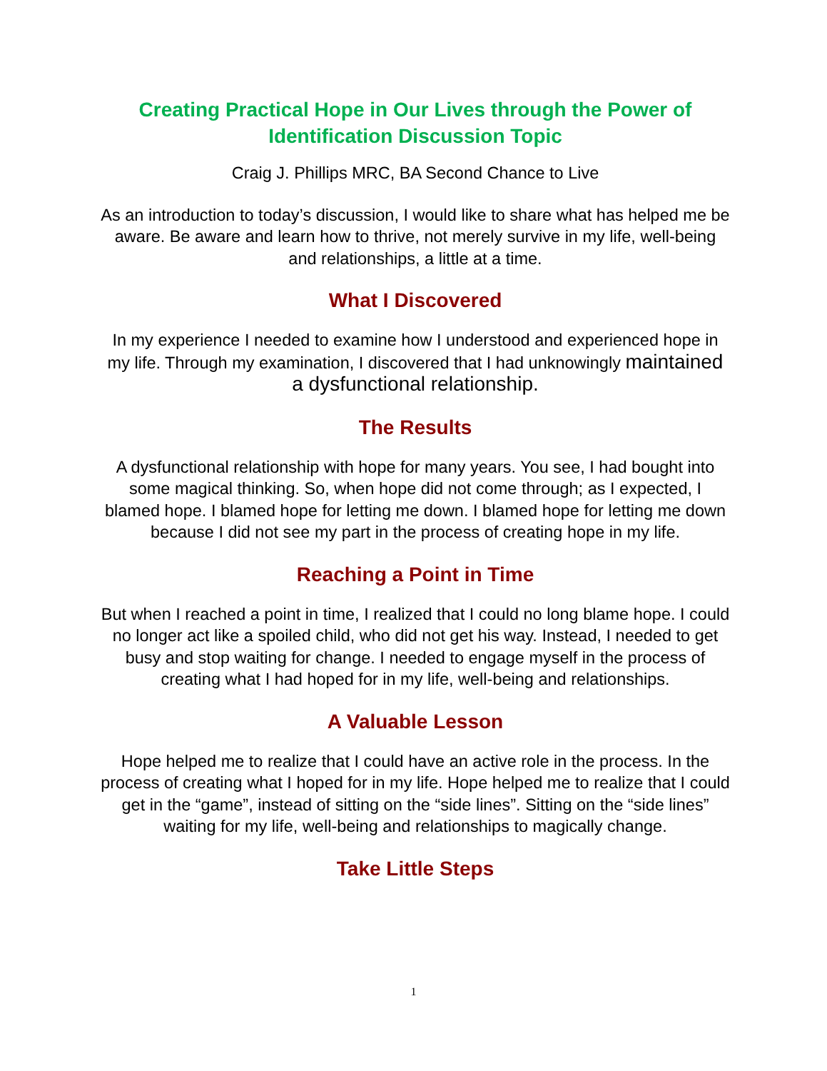Creating Practical Hope in Our Lives through the Power of Identification Discussion Topic
Craig J. Phillips MRC, BA Second Chance to Live
As an introduction to today’s discussion, I would like to share what has helped me be aware. Be aware and learn how to thrive, not merely survive in my life, well-being and relationships, a little at a time.
What I Discovered
In my experience I needed to examine how I understood and experienced hope in my life. Through my examination, I discovered that I had unknowingly maintained a dysfunctional relationship.
The Results
A dysfunctional relationship with hope for many years. You see, I had bought into some magical thinking. So, when hope did not come through; as I expected, I blamed hope. I blamed hope for letting me down. I blamed hope for letting me down because I did not see my part in the process of creating hope in my life.
Reaching a Point in Time
But when I reached a point in time, I realized that I could no long blame hope. I could no longer act like a spoiled child, who did not get his way. Instead, I needed to get busy and stop waiting for change. I needed to engage myself in the process of creating what I had hoped for in my life, well-being and relationships.
A Valuable Lesson
Hope helped me to realize that I could have an active role in the process. In the process of creating what I hoped for in my life. Hope helped me to realize that I could get in the “game”, instead of sitting on the “side lines”. Sitting on the “side lines” waiting for my life, well-being and relationships to magically change.
Take Little Steps
1